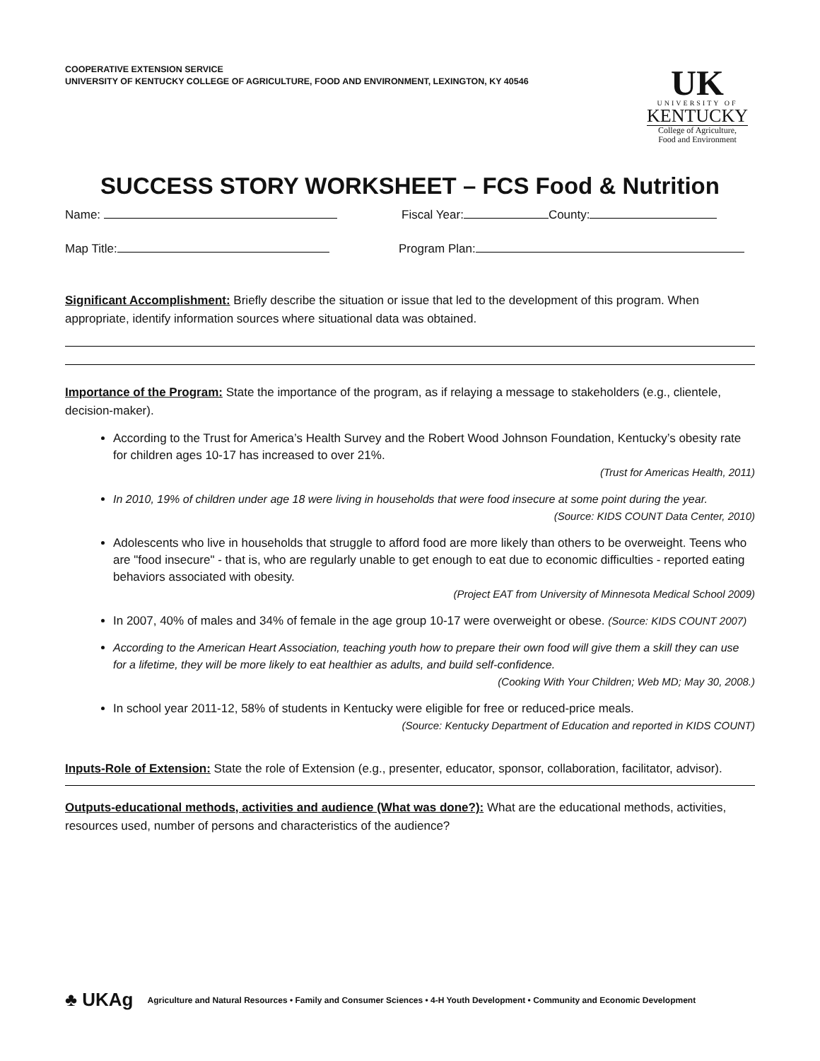COOPERATIVE EXTENSION SERVICE
UNIVERSITY OF KENTUCKY COLLEGE OF AGRICULTURE, FOOD AND ENVIRONMENT, LEXINGTON, KY 40546
UK
UNIVERSITY OF
KENTUCKY
College of Agriculture,
Food and Environment
SUCCESS STORY WORKSHEET – FCS Food & Nutrition
Name: Fiscal Year: County:
Map Title: Program Plan:
Significant Accomplishment: Briefly describe the situation or issue that led to the development of this program. When appropriate, identify information sources where situational data was obtained.
Importance of the Program: State the importance of the program, as if relaying a message to stakeholders (e.g., clientele, decision-maker).
According to the Trust for America’s Health Survey and the Robert Wood Johnson Foundation, Kentucky’s obesity rate for children ages 10-17 has increased to over 21%.
(Trust for Americas Health, 2011)
In 2010, 19% of children under age 18 were living in households that were food insecure at some point during the year.
(Source: KIDS COUNT Data Center, 2010)
Adolescents who live in households that struggle to afford food are more likely than others to be overweight. Teens who are "food insecure" - that is, who are regularly unable to get enough to eat due to economic difficulties - reported eating behaviors associated with obesity.
(Project EAT from University of Minnesota Medical School 2009)
In 2007, 40% of males and 34% of female in the age group 10-17 were overweight or obese. (Source: KIDS COUNT 2007)
According to the American Heart Association, teaching youth how to prepare their own food will give them a skill they can use for a lifetime, they will be more likely to eat healthier as adults, and build self-confidence.
(Cooking With Your Children; Web MD; May 30, 2008.)
In school year 2011-12, 58% of students in Kentucky were eligible for free or reduced-price meals.
(Source: Kentucky Department of Education and reported in KIDS COUNT)
Inputs-Role of Extension: State the role of Extension (e.g., presenter, educator, sponsor, collaboration, facilitator, advisor).
Outputs-educational methods, activities and audience (What was done?): What are the educational methods, activities, resources used, number of persons and characteristics of the audience?
♣ UKAg Agriculture and Natural Resources • Family and Consumer Sciences • 4-H Youth Development • Community and Economic Development